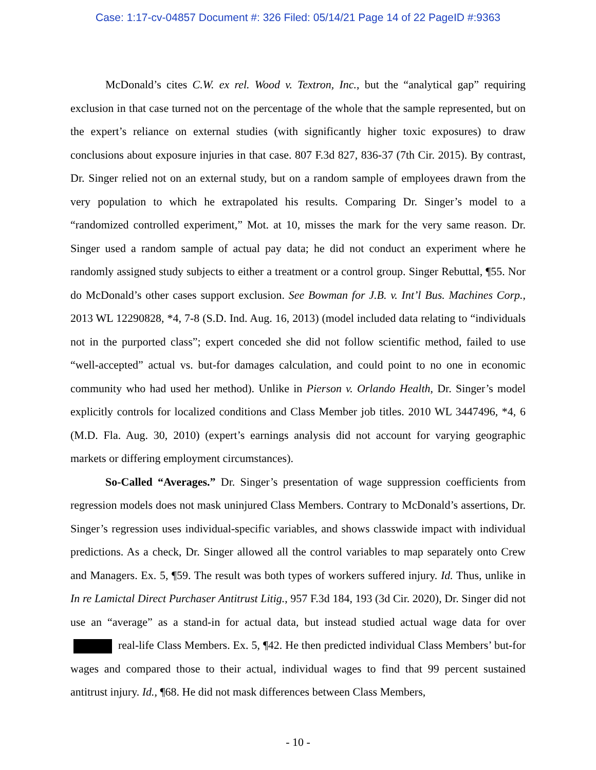Case: 1:17-cv-04857 Document #: 326 Filed: 05/14/21 Page 14 of 22 PageID #:9363
McDonald’s cites C.W. ex rel. Wood v. Textron, Inc., but the “analytical gap” requiring exclusion in that case turned not on the percentage of the whole that the sample represented, but on the expert’s reliance on external studies (with significantly higher toxic exposures) to draw conclusions about exposure injuries in that case. 807 F.3d 827, 836-37 (7th Cir. 2015). By contrast, Dr. Singer relied not on an external study, but on a random sample of employees drawn from the very population to which he extrapolated his results. Comparing Dr. Singer’s model to a “randomized controlled experiment,” Mot. at 10, misses the mark for the very same reason. Dr. Singer used a random sample of actual pay data; he did not conduct an experiment where he randomly assigned study subjects to either a treatment or a control group. Singer Rebuttal, ¶55. Nor do McDonald’s other cases support exclusion. See Bowman for J.B. v. Int’l Bus. Machines Corp., 2013 WL 12290828, *4, 7-8 (S.D. Ind. Aug. 16, 2013) (model included data relating to “individuals not in the purported class”; expert conceded she did not follow scientific method, failed to use “well-accepted” actual vs. but-for damages calculation, and could point to no one in economic community who had used her method). Unlike in Pierson v. Orlando Health, Dr. Singer’s model explicitly controls for localized conditions and Class Member job titles. 2010 WL 3447496, *4, 6 (M.D. Fla. Aug. 30, 2010) (expert’s earnings analysis did not account for varying geographic markets or differing employment circumstances).
So-Called “Averages.” Dr. Singer’s presentation of wage suppression coefficients from regression models does not mask uninjured Class Members. Contrary to McDonald’s assertions, Dr. Singer’s regression uses individual-specific variables, and shows classwide impact with individual predictions. As a check, Dr. Singer allowed all the control variables to map separately onto Crew and Managers. Ex. 5, ¶59. The result was both types of workers suffered injury. Id. Thus, unlike in In re Lamictal Direct Purchaser Antitrust Litig., 957 F.3d 184, 193 (3d Cir. 2020), Dr. Singer did not use an “average” as a stand-in for actual data, but instead studied actual wage data for over real-life Class Members. Ex. 5, ¶42. He then predicted individual Class Members’ but-for wages and compared those to their actual, individual wages to find that 99 percent sustained antitrust injury. Id., ¶68. He did not mask differences between Class Members,
- 10 -